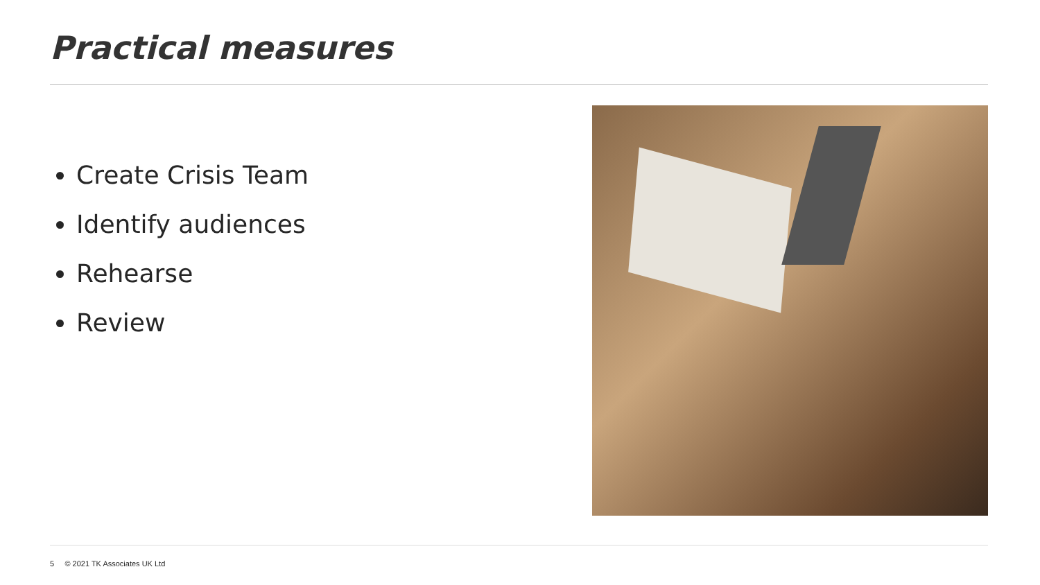Practical measures
Create Crisis Team
Identify audiences
Rehearse
Review
5 © 2021 TK Associates UK Ltd